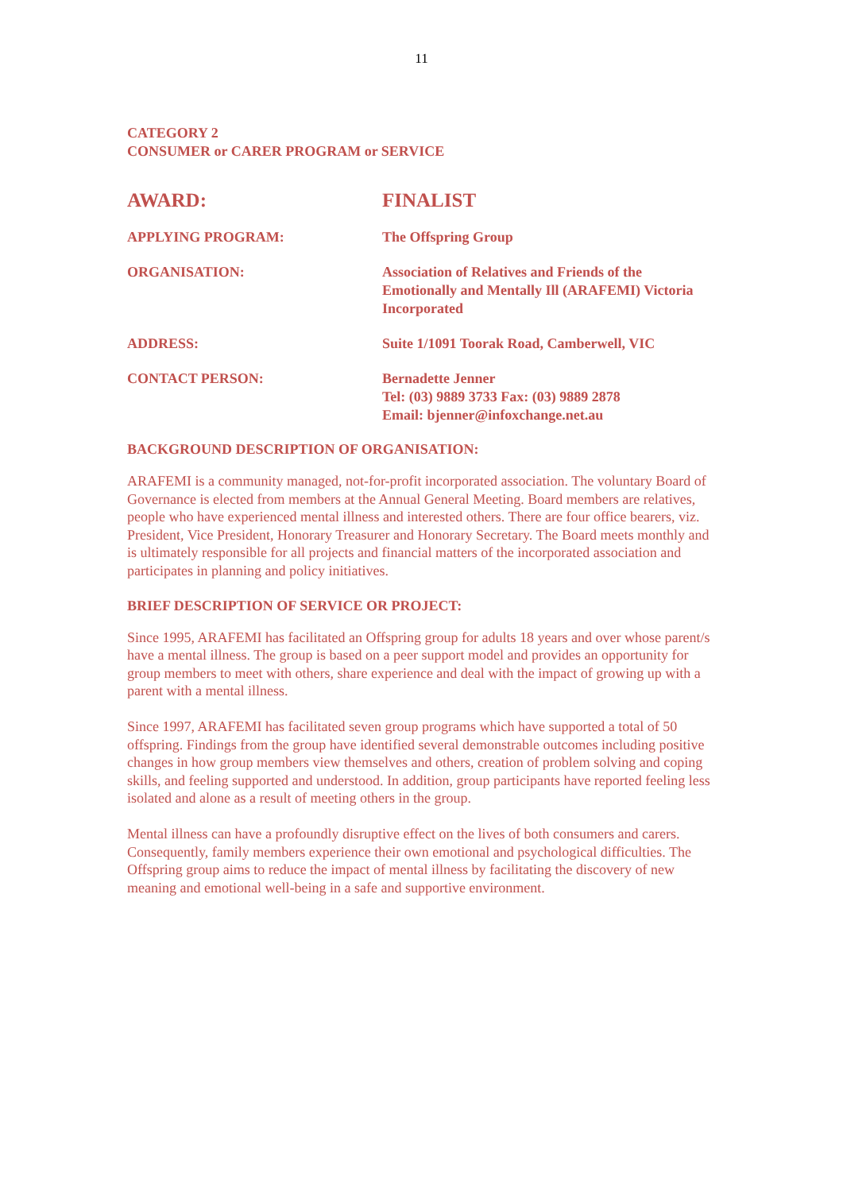11
CATEGORY 2
CONSUMER or CARER PROGRAM or SERVICE
| AWARD: | FINALIST |
| APPLYING PROGRAM: | The Offspring Group |
| ORGANISATION: | Association of Relatives and Friends of the Emotionally and Mentally Ill (ARAFEMI) Victoria Incorporated |
| ADDRESS: | Suite 1/1091 Toorak Road, Camberwell, VIC |
| CONTACT PERSON: | Bernadette Jenner Tel: (03) 9889 3733 Fax: (03) 9889 2878 Email: bjenner@infoxchange.net.au |
BACKGROUND DESCRIPTION OF ORGANISATION:
ARAFEMI is a community managed, not-for-profit incorporated association. The voluntary Board of Governance is elected from members at the Annual General Meeting. Board members are relatives, people who have experienced mental illness and interested others. There are four office bearers, viz. President, Vice President, Honorary Treasurer and Honorary Secretary. The Board meets monthly and is ultimately responsible for all projects and financial matters of the incorporated association and participates in planning and policy initiatives.
BRIEF DESCRIPTION OF SERVICE OR PROJECT:
Since 1995, ARAFEMI has facilitated an Offspring group for adults 18 years and over whose parent/s have a mental illness. The group is based on a peer support model and provides an opportunity for group members to meet with others, share experience and deal with the impact of growing up with a parent with a mental illness.
Since 1997, ARAFEMI has facilitated seven group programs which have supported a total of 50 offspring. Findings from the group have identified several demonstrable outcomes including positive changes in how group members view themselves and others, creation of problem solving and coping skills, and feeling supported and understood. In addition, group participants have reported feeling less isolated and alone as a result of meeting others in the group.
Mental illness can have a profoundly disruptive effect on the lives of both consumers and carers. Consequently, family members experience their own emotional and psychological difficulties. The Offspring group aims to reduce the impact of mental illness by facilitating the discovery of new meaning and emotional well-being in a safe and supportive environment.